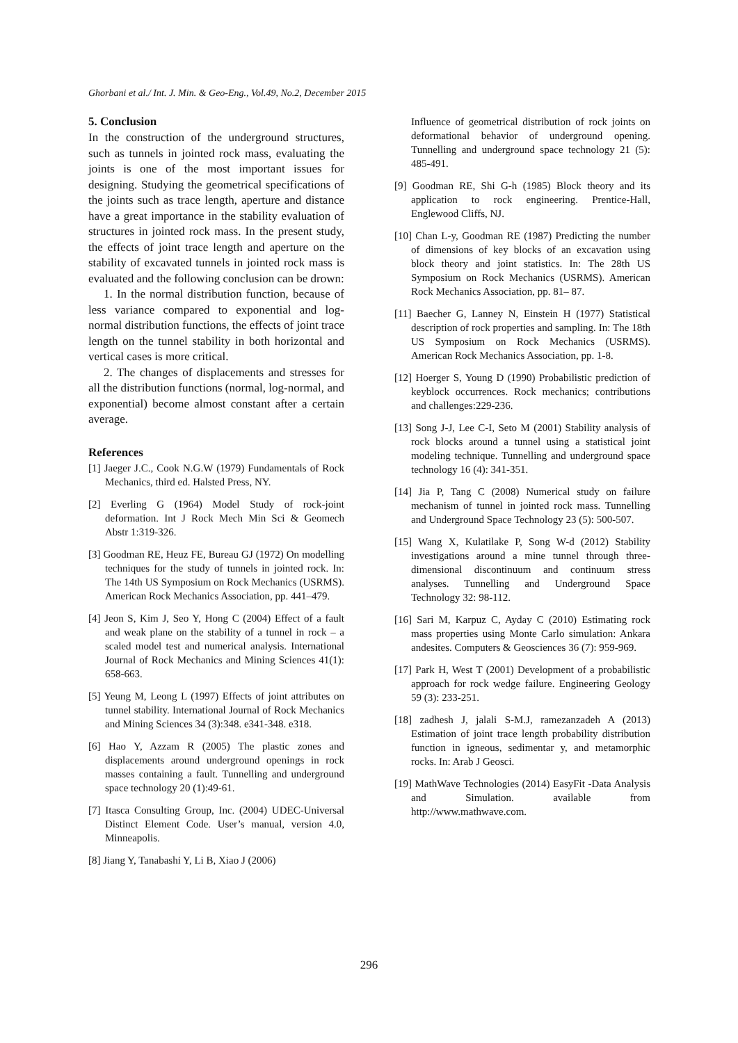Ghorbani et al./ Int. J. Min. & Geo-Eng., Vol.49, No.2, December 2015
5. Conclusion
In the construction of the underground structures, such as tunnels in jointed rock mass, evaluating the joints is one of the most important issues for designing. Studying the geometrical specifications of the joints such as trace length, aperture and distance have a great importance in the stability evaluation of structures in jointed rock mass. In the present study, the effects of joint trace length and aperture on the stability of excavated tunnels in jointed rock mass is evaluated and the following conclusion can be drown:
1. In the normal distribution function, because of less variance compared to exponential and log-normal distribution functions, the effects of joint trace length on the tunnel stability in both horizontal and vertical cases is more critical.
2. The changes of displacements and stresses for all the distribution functions (normal, log-normal, and exponential) become almost constant after a certain average.
References
[1] Jaeger J.C., Cook N.G.W (1979) Fundamentals of Rock Mechanics, third ed. Halsted Press, NY.
[2] Everling G (1964) Model Study of rock-joint deformation. Int J Rock Mech Min Sci & Geomech Abstr 1:319-326.
[3] Goodman RE, Heuz FE, Bureau GJ (1972) On modelling techniques for the study of tunnels in jointed rock. In: The 14th US Symposium on Rock Mechanics (USRMS). American Rock Mechanics Association, pp. 441–479.
[4] Jeon S, Kim J, Seo Y, Hong C (2004) Effect of a fault and weak plane on the stability of a tunnel in rock – a scaled model test and numerical analysis. International Journal of Rock Mechanics and Mining Sciences 41(1): 658-663.
[5] Yeung M, Leong L (1997) Effects of joint attributes on tunnel stability. International Journal of Rock Mechanics and Mining Sciences 34 (3):348. e341-348. e318.
[6] Hao Y, Azzam R (2005) The plastic zones and displacements around underground openings in rock masses containing a fault. Tunnelling and underground space technology 20 (1):49-61.
[7] Itasca Consulting Group, Inc. (2004) UDEC-Universal Distinct Element Code. User’s manual, version 4.0, Minneapolis.
[8] Jiang Y, Tanabashi Y, Li B, Xiao J (2006)
Influence of geometrical distribution of rock joints on deformational behavior of underground opening. Tunnelling and underground space technology 21 (5): 485-491.
[9] Goodman RE, Shi G-h (1985) Block theory and its application to rock engineering. Prentice-Hall, Englewood Cliffs, NJ.
[10] Chan L-y, Goodman RE (1987) Predicting the number of dimensions of key blocks of an excavation using block theory and joint statistics. In: The 28th US Symposium on Rock Mechanics (USRMS). American Rock Mechanics Association, pp. 81– 87.
[11] Baecher G, Lanney N, Einstein H (1977) Statistical description of rock properties and sampling. In: The 18th US Symposium on Rock Mechanics (USRMS). American Rock Mechanics Association, pp. 1-8.
[12] Hoerger S, Young D (1990) Probabilistic prediction of keyblock occurrences. Rock mechanics; contributions and challenges:229-236.
[13] Song J-J, Lee C-I, Seto M (2001) Stability analysis of rock blocks around a tunnel using a statistical joint modeling technique. Tunnelling and underground space technology 16 (4): 341-351.
[14] Jia P, Tang C (2008) Numerical study on failure mechanism of tunnel in jointed rock mass. Tunnelling and Underground Space Technology 23 (5): 500-507.
[15] Wang X, Kulatilake P, Song W-d (2012) Stability investigations around a mine tunnel through three-dimensional discontinuum and continuum stress analyses. Tunnelling and Underground Space Technology 32: 98-112.
[16] Sari M, Karpuz C, Ayday C (2010) Estimating rock mass properties using Monte Carlo simulation: Ankara andesites. Computers & Geosciences 36 (7): 959-969.
[17] Park H, West T (2001) Development of a probabilistic approach for rock wedge failure. Engineering Geology 59 (3): 233-251.
[18] zadhesh J, jalali S-M.J, ramezanzadeh A (2013) Estimation of joint trace length probability distribution function in igneous, sedimentar y, and metamorphic rocks. In: Arab J Geosci.
[19] MathWave Technologies (2014) EasyFit -Data Analysis and Simulation. available from http://www.mathwave.com.
296